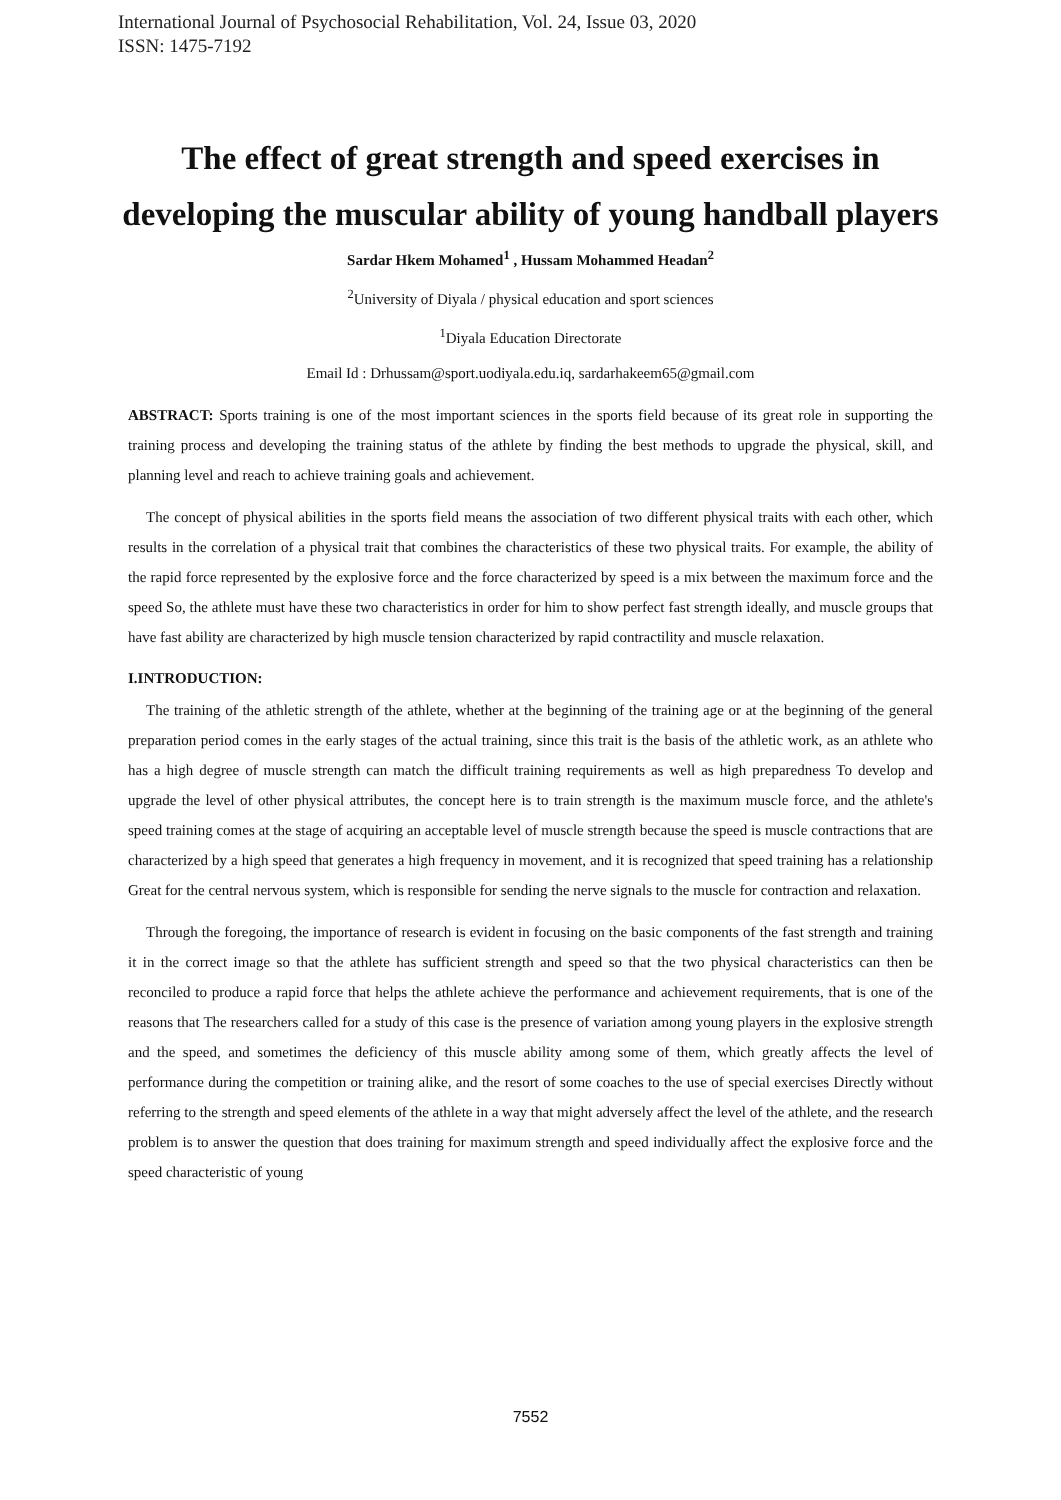International Journal of Psychosocial Rehabilitation, Vol. 24, Issue 03, 2020
ISSN: 1475-7192
The effect of great strength and speed exercises in developing the muscular ability of young handball players
Sardar Hkem Mohamed<sup>1</sup> , Hussam Mohammed Headan<sup>2</sup>
<sup>2</sup> University of Diyala / physical education and sport sciences
<sup>1</sup> Diyala Education Directorate
Email Id : Drhussam@sport.uodiyala.edu.iq, sardarhakeem65@gmail.com
ABSTRACT: Sports training is one of the most important sciences in the sports field because of its great role in supporting the training process and developing the training status of the athlete by finding the best methods to upgrade the physical, skill, and planning level and reach to achieve training goals and achievement.
The concept of physical abilities in the sports field means the association of two different physical traits with each other, which results in the correlation of a physical trait that combines the characteristics of these two physical traits. For example, the ability of the rapid force represented by the explosive force and the force characterized by speed is a mix between the maximum force and the speed So, the athlete must have these two characteristics in order for him to show perfect fast strength ideally, and muscle groups that have fast ability are characterized by high muscle tension characterized by rapid contractility and muscle relaxation.
I.INTRODUCTION:
The training of the athletic strength of the athlete, whether at the beginning of the training age or at the beginning of the general preparation period comes in the early stages of the actual training, since this trait is the basis of the athletic work, as an athlete who has a high degree of muscle strength can match the difficult training requirements as well as high preparedness To develop and upgrade the level of other physical attributes, the concept here is to train strength is the maximum muscle force, and the athlete's speed training comes at the stage of acquiring an acceptable level of muscle strength because the speed is muscle contractions that are characterized by a high speed that generates a high frequency in movement, and it is recognized that speed training has a relationship Great for the central nervous system, which is responsible for sending the nerve signals to the muscle for contraction and relaxation.
Through the foregoing, the importance of research is evident in focusing on the basic components of the fast strength and training it in the correct image so that the athlete has sufficient strength and speed so that the two physical characteristics can then be reconciled to produce a rapid force that helps the athlete achieve the performance and achievement requirements, that is one of the reasons that The researchers called for a study of this case is the presence of variation among young players in the explosive strength and the speed, and sometimes the deficiency of this muscle ability among some of them, which greatly affects the level of performance during the competition or training alike, and the resort of some coaches to the use of special exercises Directly without referring to the strength and speed elements of the athlete in a way that might adversely affect the level of the athlete, and the research problem is to answer the question that does training for maximum strength and speed individually affect the explosive force and the speed characteristic of young
7552